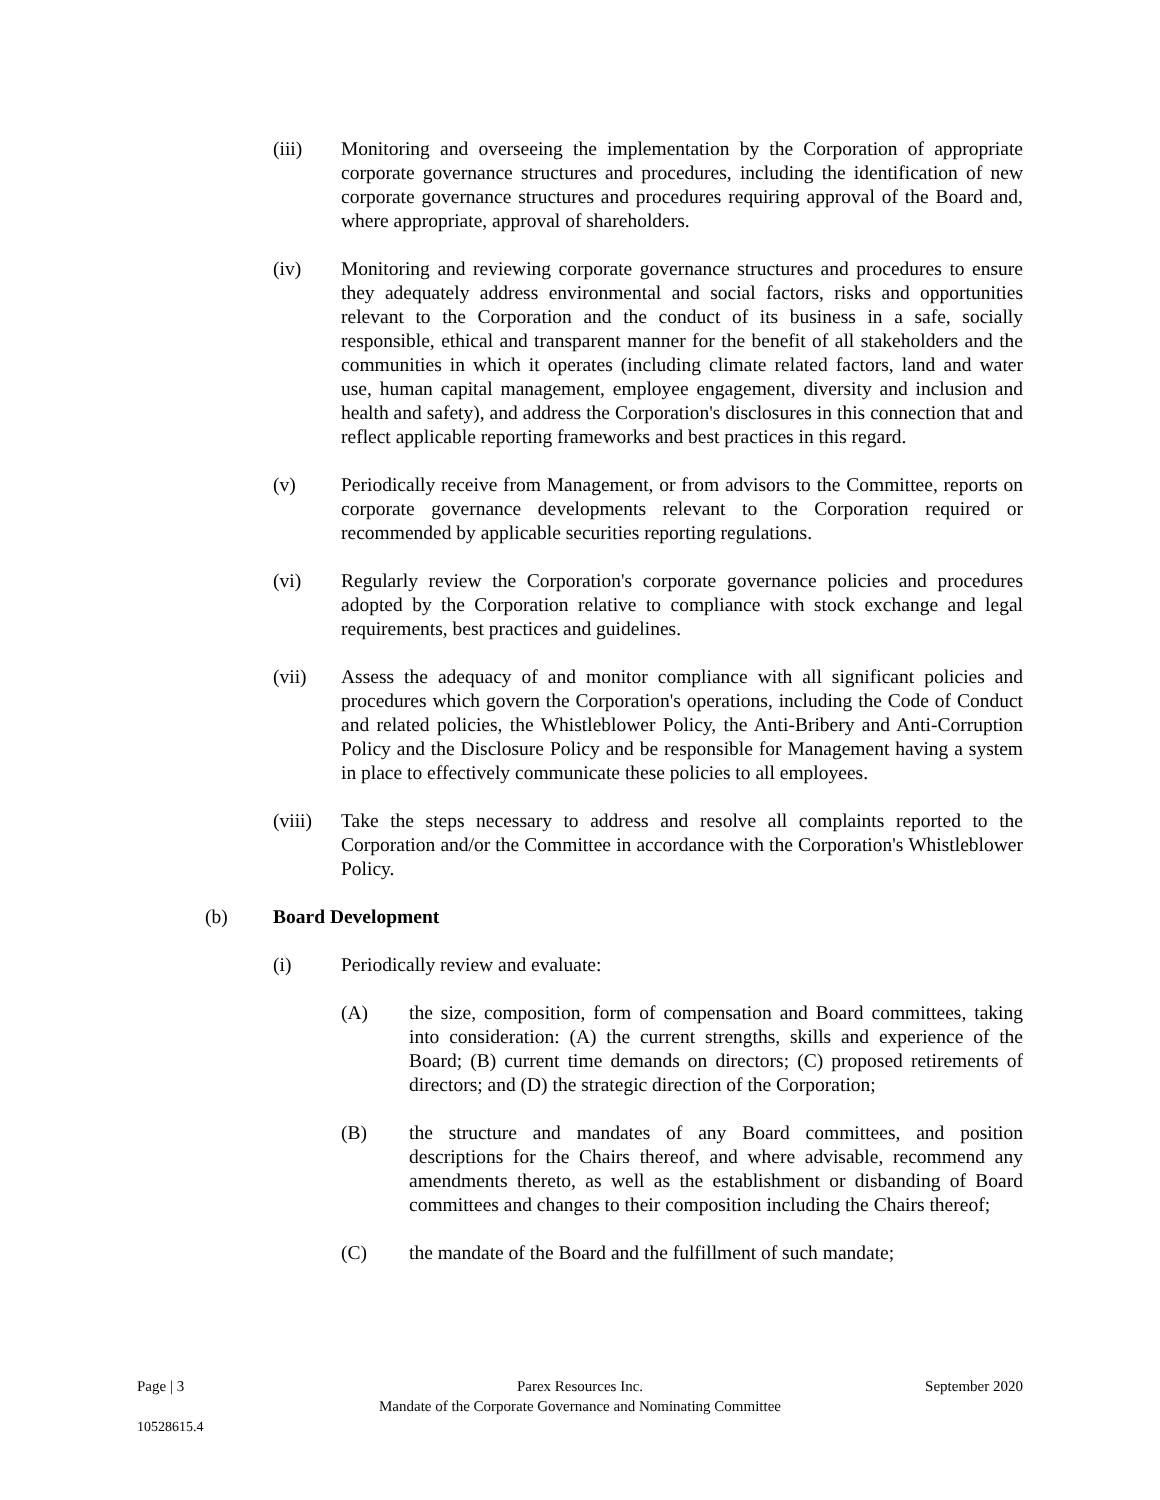(iii) Monitoring and overseeing the implementation by the Corporation of appropriate corporate governance structures and procedures, including the identification of new corporate governance structures and procedures requiring approval of the Board and, where appropriate, approval of shareholders.
(iv) Monitoring and reviewing corporate governance structures and procedures to ensure they adequately address environmental and social factors, risks and opportunities relevant to the Corporation and the conduct of its business in a safe, socially responsible, ethical and transparent manner for the benefit of all stakeholders and the communities in which it operates (including climate related factors, land and water use, human capital management, employee engagement, diversity and inclusion and health and safety), and address the Corporation's disclosures in this connection that and reflect applicable reporting frameworks and best practices in this regard.
(v) Periodically receive from Management, or from advisors to the Committee, reports on corporate governance developments relevant to the Corporation required or recommended by applicable securities reporting regulations.
(vi) Regularly review the Corporation's corporate governance policies and procedures adopted by the Corporation relative to compliance with stock exchange and legal requirements, best practices and guidelines.
(vii) Assess the adequacy of and monitor compliance with all significant policies and procedures which govern the Corporation's operations, including the Code of Conduct and related policies, the Whistleblower Policy, the Anti-Bribery and Anti-Corruption Policy and the Disclosure Policy and be responsible for Management having a system in place to effectively communicate these policies to all employees.
(viii)
Take the steps necessary to address and resolve all complaints reported to the Corporation and/or the Committee in accordance with the Corporation's Whistleblower Policy.
(b) Board Development
(i) Periodically review and evaluate:
(A) the size, composition, form of compensation and Board committees, taking into consideration: (A) the current strengths, skills and experience of the Board; (B) current time demands on directors; (C) proposed retirements of directors; and (D) the strategic direction of the Corporation;
(B) the structure and mandates of any Board committees, and position descriptions for the Chairs thereof, and where advisable, recommend any amendments thereto, as well as the establishment or disbanding of Board committees and changes to their composition including the Chairs thereof;
(C) the mandate of the Board and the fulfillment of such mandate;
Page | 3 Parex Resources Inc.
Mandate of the Corporate Governance and Nominating Committee
September 2020
10528615.4